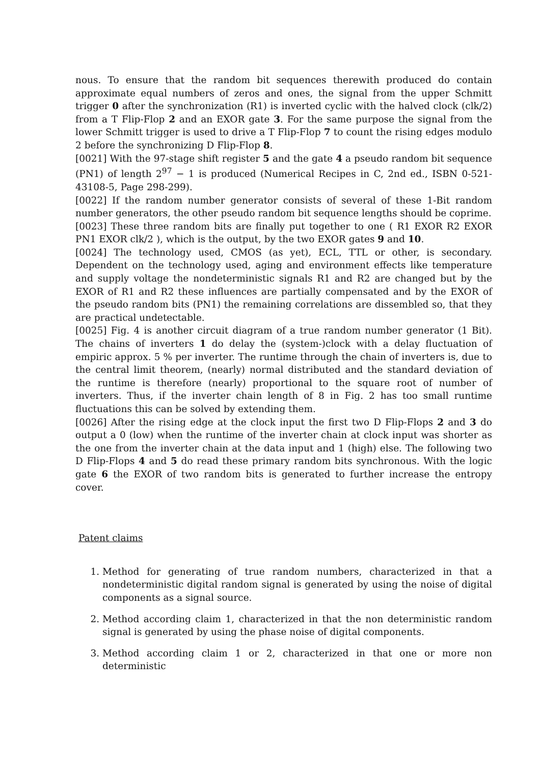nous. To ensure that the random bit sequences therewith produced do contain approximate equal numbers of zeros and ones, the signal from the upper Schmitt trigger 0 after the synchronization (R1) is inverted cyclic with the halved clock (clk/2) from a T Flip-Flop 2 and an EXOR gate 3. For the same purpose the signal from the lower Schmitt trigger is used to drive a T Flip-Flop 7 to count the rising edges modulo 2 before the synchronizing D Flip-Flop 8.
[0021] With the 97-stage shift register 5 and the gate 4 a pseudo random bit sequence (PN1) of length 2<sup>97</sup> − 1 is produced (Numerical Recipes in C, 2nd ed., ISBN 0-521-43108-5, Page 298-299).
[0022] If the random number generator consists of several of these 1-Bit random number generators, the other pseudo random bit sequence lengths should be coprime.
[0023] These three random bits are finally put together to one ( R1 EXOR R2 EXOR PN1 EXOR clk/2 ), which is the output, by the two EXOR gates 9 and 10.
[0024] The technology used, CMOS (as yet), ECL, TTL or other, is secondary. Dependent on the technology used, aging and environment effects like temperature and supply voltage the nondeterministic signals R1 and R2 are changed but by the EXOR of R1 and R2 these influences are partially compensated and by the EXOR of the pseudo random bits (PN1) the remaining correlations are dissembled so, that they are practical undetectable.
[0025] Fig. 4 is another circuit diagram of a true random number generator (1 Bit). The chains of inverters 1 do delay the (system-)clock with a delay fluctuation of empiric approx. 5 % per inverter. The runtime through the chain of inverters is, due to the central limit theorem, (nearly) normal distributed and the standard deviation of the runtime is therefore (nearly) proportional to the square root of number of inverters. Thus, if the inverter chain length of 8 in Fig. 2 has too small runtime fluctuations this can be solved by extending them.
[0026] After the rising edge at the clock input the first two D Flip-Flops 2 and 3 do output a 0 (low) when the runtime of the inverter chain at clock input was shorter as the one from the inverter chain at the data input and 1 (high) else. The following two D Flip-Flops 4 and 5 do read these primary random bits synchronous. With the logic gate 6 the EXOR of two random bits is generated to further increase the entropy cover.
Patent claims
1. Method for generating of true random numbers, characterized in that a nondeterministic digital random signal is generated by using the noise of digital components as a signal source.
2. Method according claim 1, characterized in that the non deterministic random signal is generated by using the phase noise of digital components.
3. Method according claim 1 or 2, characterized in that one or more non deterministic